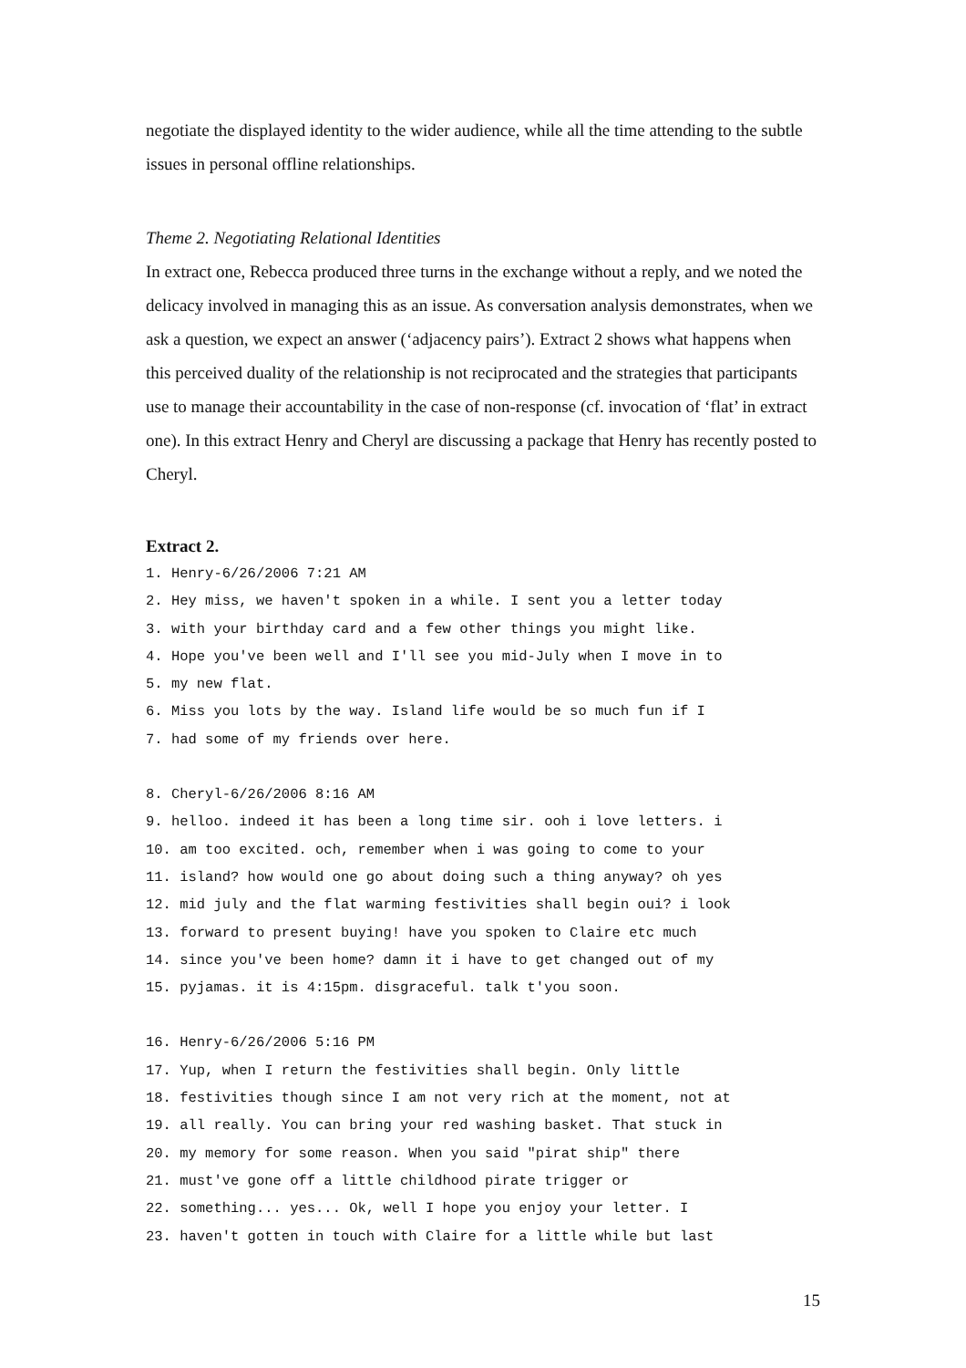negotiate the displayed identity to the wider audience, while all the time attending to the subtle issues in personal offline relationships.
Theme 2. Negotiating Relational Identities
In extract one, Rebecca produced three turns in the exchange without a reply, and we noted the delicacy involved in managing this as an issue. As conversation analysis demonstrates, when we ask a question, we expect an answer (‘adjacency pairs’). Extract 2 shows what happens when this perceived duality of the relationship is not reciprocated and the strategies that participants use to manage their accountability in the case of non-response (cf. invocation of ‘flat’ in extract one). In this extract Henry and Cheryl are discussing a package that Henry has recently posted to Cheryl.
Extract 2.
1. Henry-6/26/2006 7:21 AM 2. Hey miss, we haven't spoken in a while. I sent you a letter today 3. with your birthday card and a few other things you might like. 4. Hope you've been well and I'll see you mid-July when I move in to 5. my new flat. 6. Miss you lots by the way. Island life would be so much fun if I 7. had some of my friends over here.
8. Cheryl-6/26/2006 8:16 AM 9. helloo. indeed it has been a long time sir. ooh i love letters. i 10. am too excited. och, remember when i was going to come to your 11. island? how would one go about doing such a thing anyway? oh yes 12. mid july and the flat warming festivities shall begin oui? i look 13. forward to present buying! have you spoken to Claire etc much 14. since you've been home? damn it i have to get changed out of my 15. pyjamas. it is 4:15pm. disgraceful. talk t'you soon.
16. Henry-6/26/2006 5:16 PM 17. Yup, when I return the festivities shall begin. Only little 18. festivities though since I am not very rich at the moment, not at 19. all really. You can bring your red washing basket. That stuck in 20. my memory for some reason. When you said "pirat ship" there 21. must've gone off a little childhood pirate trigger or 22. something... yes... Ok, well I hope you enjoy your letter. I 23. haven't gotten in touch with Claire for a little while but last
15